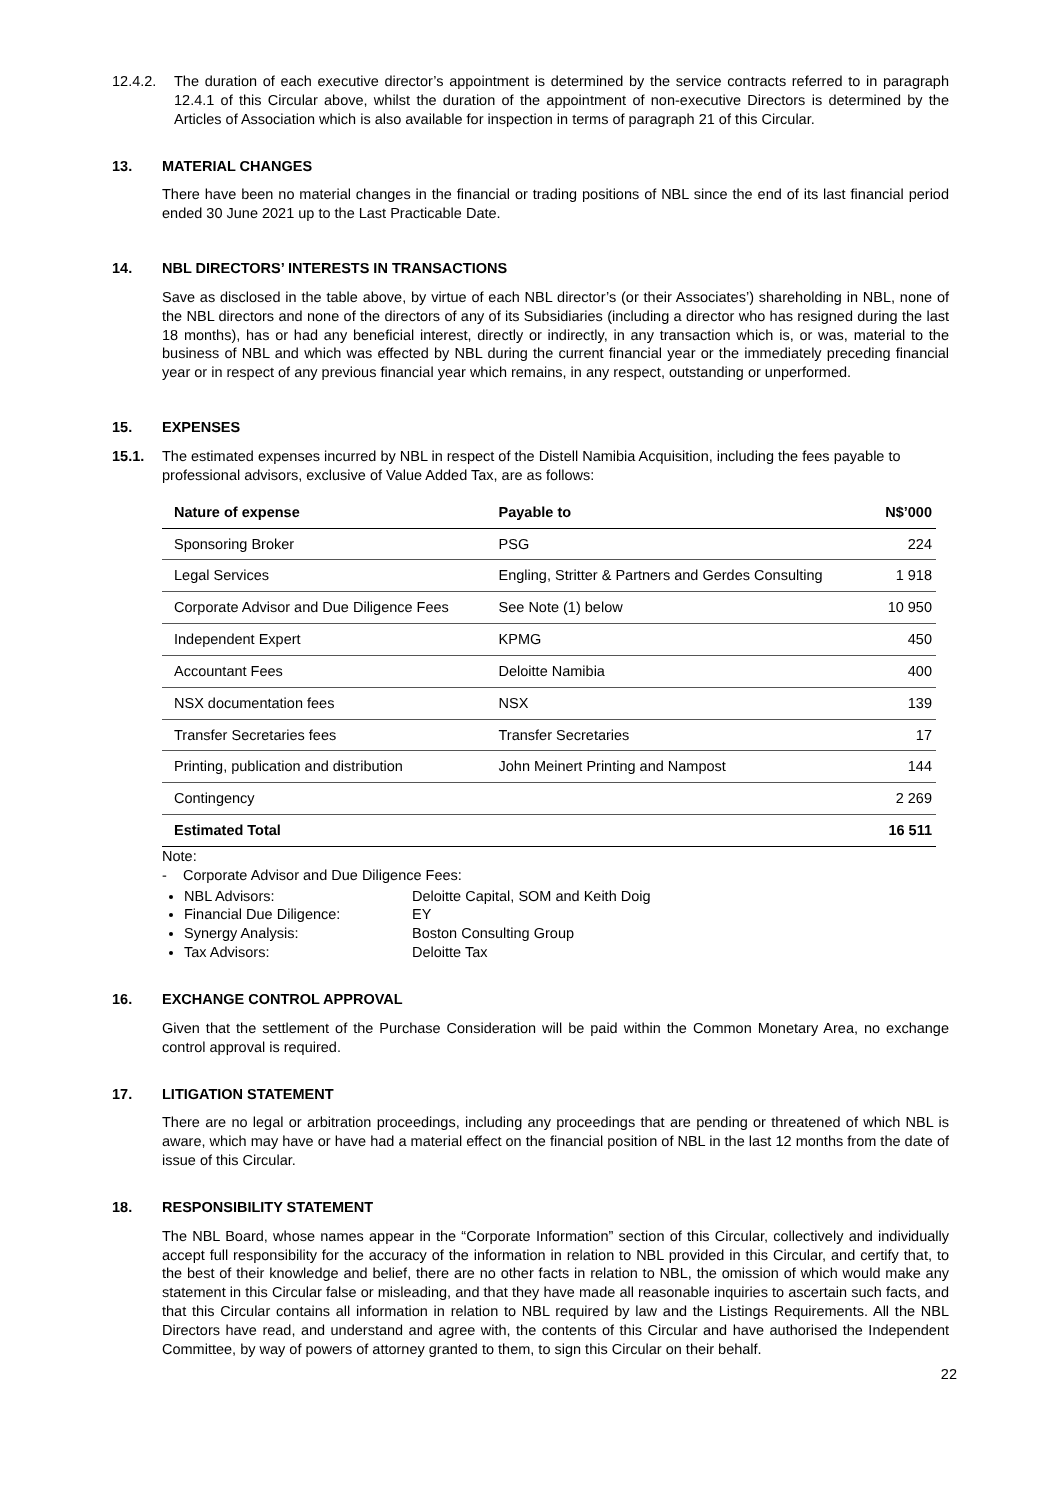12.4.2. The duration of each executive director’s appointment is determined by the service contracts referred to in paragraph 12.4.1 of this Circular above, whilst the duration of the appointment of non-executive Directors is determined by the Articles of Association which is also available for inspection in terms of paragraph 21 of this Circular.
13.
MATERIAL CHANGES
There have been no material changes in the financial or trading positions of NBL since the end of its last financial period ended 30 June 2021 up to the Last Practicable Date.
14.
NBL DIRECTORS’ INTERESTS IN TRANSACTIONS
Save as disclosed in the table above, by virtue of each NBL director’s (or their Associates’) shareholding in NBL, none of the NBL directors and none of the directors of any of its Subsidiaries (including a director who has resigned during the last 18 months), has or had any beneficial interest, directly or indirectly, in any transaction which is, or was, material to the business of NBL and which was effected by NBL during the current financial year or the immediately preceding financial year or in respect of any previous financial year which remains, in any respect, outstanding or unperformed.
15.
EXPENSES
15.1. The estimated expenses incurred by NBL in respect of the Distell Namibia Acquisition, including the fees payable to professional advisors, exclusive of Value Added Tax, are as follows:
| Nature of expense | Payable to | N$’000 |
| --- | --- | --- |
| Sponsoring Broker | PSG | 224 |
| Legal Services | Engling, Stritter & Partners and Gerdes Consulting | 1 918 |
| Corporate Advisor and Due Diligence Fees | See Note (1) below | 10 950 |
| Independent Expert | KPMG | 450 |
| Accountant Fees | Deloitte Namibia | 400 |
| NSX documentation fees | NSX | 139 |
| Transfer Secretaries fees | Transfer Secretaries | 17 |
| Printing, publication and distribution | John Meinert Printing and Nampost | 144 |
| Contingency | | 2 269 |
| Estimated Total | | 16 511 |
Note:
- Corporate Advisor and Due Diligence Fees:
NBL Advisors: Deloitte Capital, SOM and Keith Doig
Financial Due Diligence: EY
Synergy Analysis: Boston Consulting Group
Tax Advisors: Deloitte Tax
16.
EXCHANGE CONTROL APPROVAL
Given that the settlement of the Purchase Consideration will be paid within the Common Monetary Area, no exchange control approval is required.
17.
LITIGATION STATEMENT
There are no legal or arbitration proceedings, including any proceedings that are pending or threatened of which NBL is aware, which may have or have had a material effect on the financial position of NBL in the last 12 months from the date of issue of this Circular.
18.
RESPONSIBILITY STATEMENT
The NBL Board, whose names appear in the “Corporate Information” section of this Circular, collectively and individually accept full responsibility for the accuracy of the information in relation to NBL provided in this Circular, and certify that, to the best of their knowledge and belief, there are no other facts in relation to NBL, the omission of which would make any statement in this Circular false or misleading, and that they have made all reasonable inquiries to ascertain such facts, and that this Circular contains all information in relation to NBL required by law and the Listings Requirements. All the NBL Directors have read, and understand and agree with, the contents of this Circular and have authorised the Independent Committee, by way of powers of attorney granted to them, to sign this Circular on their behalf.
22